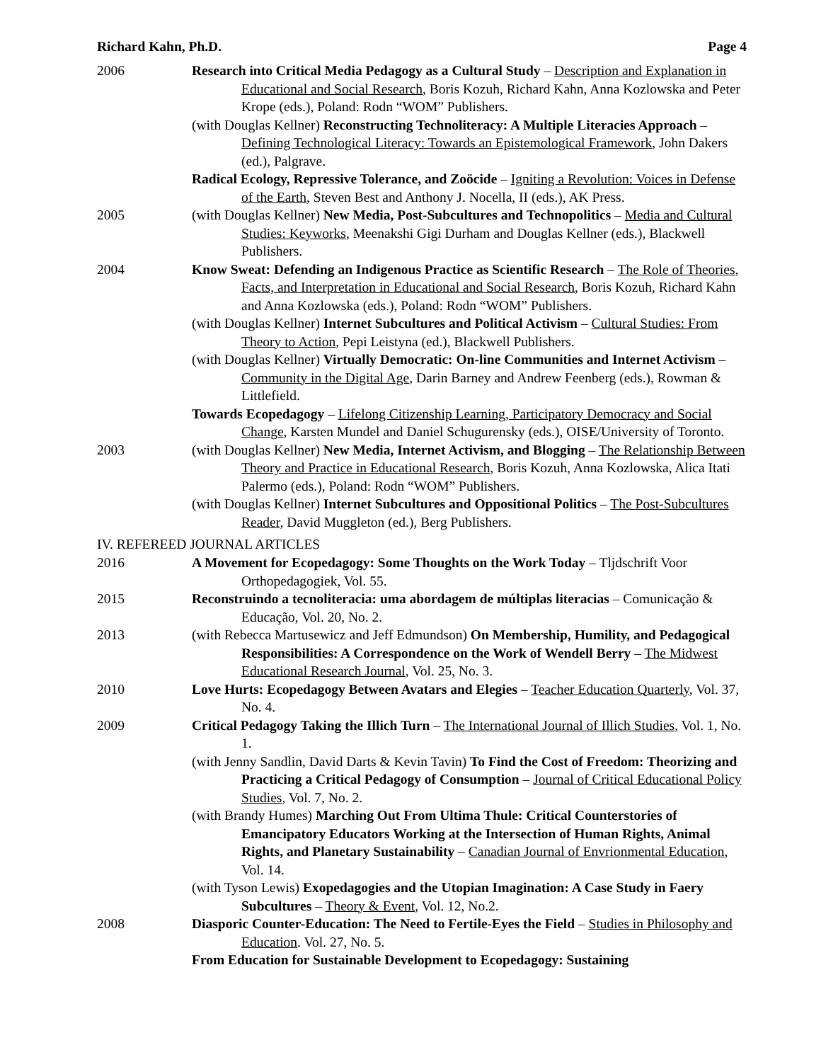Richard Kahn, Ph.D. Page 4
2006 Research into Critical Media Pedagogy as a Cultural Study – Description and Explanation in Educational and Social Research, Boris Kozuh, Richard Kahn, Anna Kozlowska and Peter Krope (eds.), Poland: Rodn “WOM” Publishers.
(with Douglas Kellner) Reconstructing Technoliteracy: A Multiple Literacies Approach – Defining Technological Literacy: Towards an Epistemological Framework, John Dakers (ed.), Palgrave.
Radical Ecology, Repressive Tolerance, and Zoöcide – Igniting a Revolution: Voices in Defense of the Earth, Steven Best and Anthony J. Nocella, II (eds.), AK Press.
2005 (with Douglas Kellner) New Media, Post-Subcultures and Technopolitics – Media and Cultural Studies: Keyworks, Meenakshi Gigi Durham and Douglas Kellner (eds.), Blackwell Publishers.
2004 Know Sweat: Defending an Indigenous Practice as Scientific Research – The Role of Theories, Facts, and Interpretation in Educational and Social Research, Boris Kozuh, Richard Kahn and Anna Kozlowska (eds.), Poland: Rodn “WOM” Publishers.
(with Douglas Kellner) Internet Subcultures and Political Activism – Cultural Studies: From Theory to Action, Pepi Leistyna (ed.), Blackwell Publishers.
(with Douglas Kellner) Virtually Democratic: On-line Communities and Internet Activism – Community in the Digital Age, Darin Barney and Andrew Feenberg (eds.), Rowman & Littlefield.
Towards Ecopedagogy – Lifelong Citizenship Learning, Participatory Democracy and Social Change, Karsten Mundel and Daniel Schugurensky (eds.), OISE/University of Toronto.
2003 (with Douglas Kellner) New Media, Internet Activism, and Blogging – The Relationship Between Theory and Practice in Educational Research, Boris Kozuh, Anna Kozlowska, Alica Itati Palermo (eds.), Poland: Rodn “WOM” Publishers.
(with Douglas Kellner) Internet Subcultures and Oppositional Politics – The Post-Subcultures Reader, David Muggleton (ed.), Berg Publishers.
IV. REFEREED JOURNAL ARTICLES
2016 A Movement for Ecopedagogy: Some Thoughts on the Work Today – Tljdschrift Voor Orthopedagogiek, Vol. 55.
2015 Reconstruindo a tecnoliteracia: uma abordagem de múltiplas literacias – Comunicação & Educação, Vol. 20, No. 2.
2013 (with Rebecca Martusewicz and Jeff Edmundson) On Membership, Humility, and Pedagogical Responsibilities: A Correspondence on the Work of Wendell Berry – The Midwest Educational Research Journal, Vol. 25, No. 3.
2010 Love Hurts: Ecopedagogy Between Avatars and Elegies – Teacher Education Quarterly, Vol. 37, No. 4.
2009 Critical Pedagogy Taking the Illich Turn – The International Journal of Illich Studies, Vol. 1, No. 1.
(with Jenny Sandlin, David Darts & Kevin Tavin) To Find the Cost of Freedom: Theorizing and Practicing a Critical Pedagogy of Consumption – Journal of Critical Educational Policy Studies, Vol. 7, No. 2.
(with Brandy Humes) Marching Out From Ultima Thule: Critical Counterstories of Emancipatory Educators Working at the Intersection of Human Rights, Animal Rights, and Planetary Sustainability – Canadian Journal of Envrionmental Education, Vol. 14.
(with Tyson Lewis) Exopedagogies and the Utopian Imagination: A Case Study in Faery Subcultures – Theory & Event, Vol. 12, No.2.
2008 Diasporic Counter-Education: The Need to Fertile-Eyes the Field – Studies in Philosophy and Education. Vol. 27, No. 5.
From Education for Sustainable Development to Ecopedagogy: Sustaining